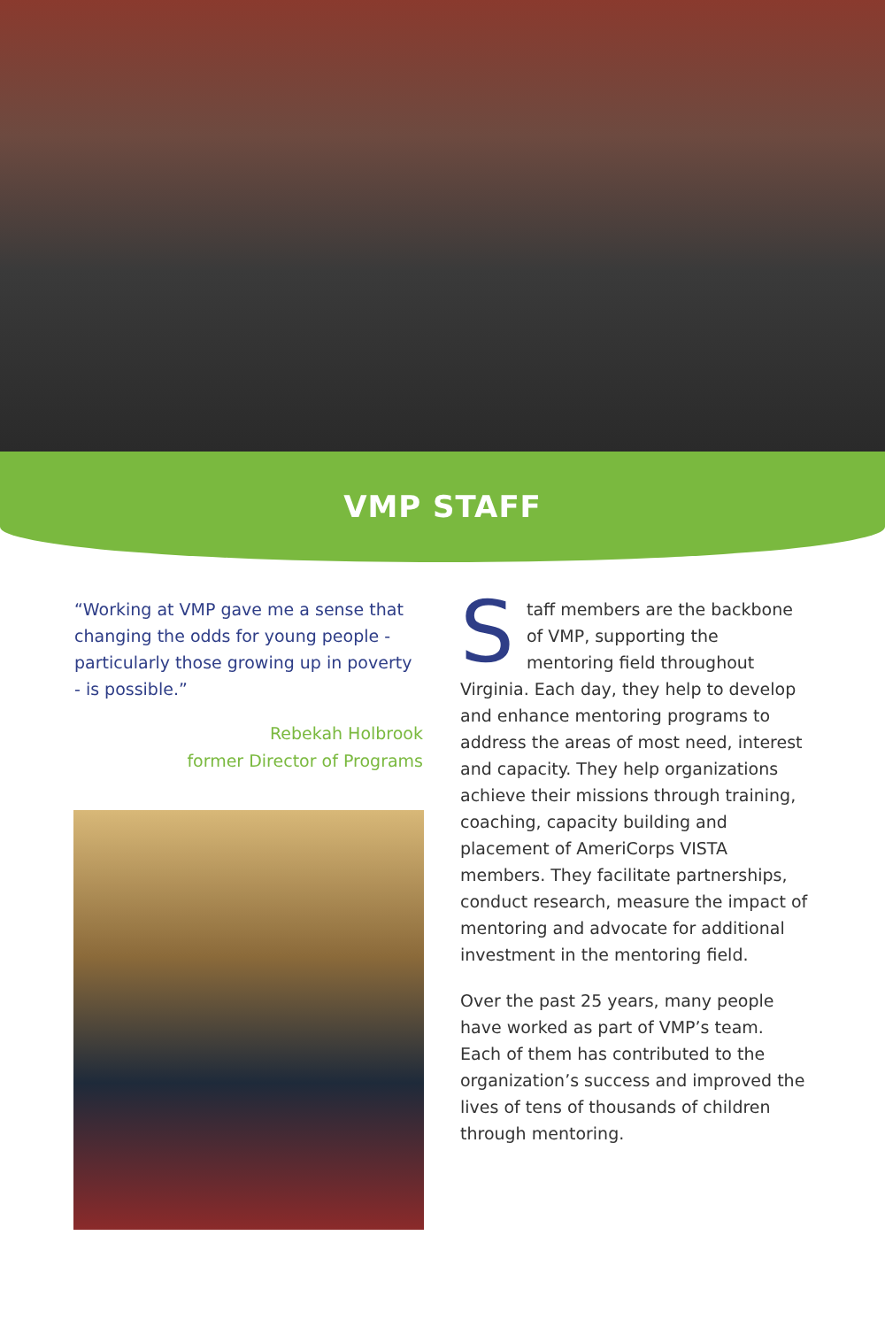VMP STAFF
“Working at VMP gave me a sense that changing the odds for young people - particularly those growing up in poverty - is possible.”
Rebekah Holbrook
former Director of Programs
Staff members are the backbone of VMP, supporting the mentoring field throughout Virginia. Each day, they help to develop and enhance mentoring programs to address the areas of most need, interest and capacity. They help organizations achieve their missions through training, coaching, capacity building and placement of AmeriCorps VISTA members. They facilitate partnerships, conduct research, measure the impact of mentoring and advocate for additional investment in the mentoring field.
Over the past 25 years, many people have worked as part of VMP’s team. Each of them has contributed to the organization’s success and improved the lives of tens of thousands of children through mentoring.